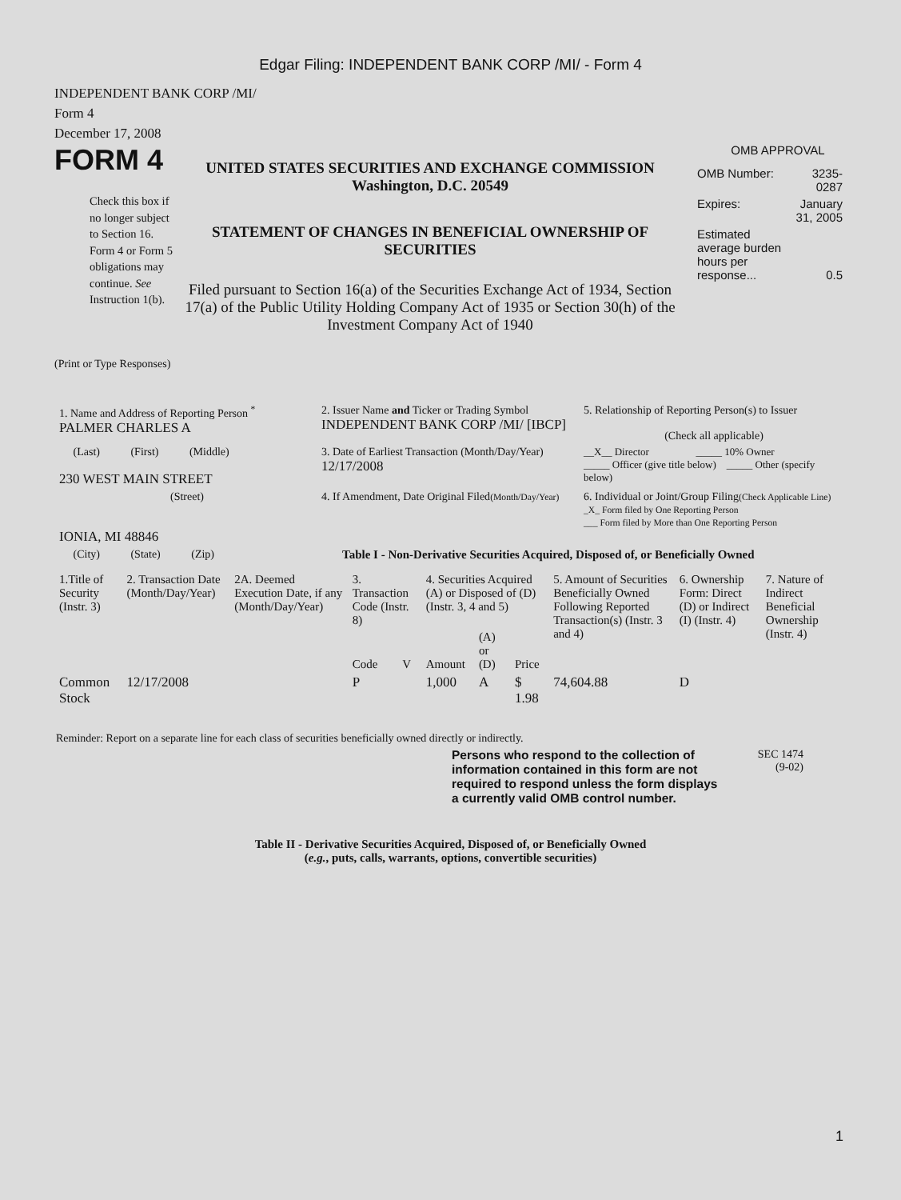Edgar Filing: INDEPENDENT BANK CORP /MI/ - Form 4
INDEPENDENT BANK CORP /MI/
Form 4
December 17, 2008
FORM 4
Check this box if no longer subject to Section 16. Form 4 or Form 5 obligations may continue. See Instruction 1(b).
UNITED STATES SECURITIES AND EXCHANGE COMMISSION
Washington, D.C. 20549
STATEMENT OF CHANGES IN BENEFICIAL OWNERSHIP OF SECURITIES
Filed pursuant to Section 16(a) of the Securities Exchange Act of 1934, Section 17(a) of the Public Utility Holding Company Act of 1935 or Section 30(h) of the Investment Company Act of 1940
OMB APPROVAL
| OMB Number: | 3235-0287 |
| Expires: | January 31, 2005 |
| Estimated average burden hours per response... | 0.5 |
(Print or Type Responses)
| 1. Name and Address of Reporting Person <sup>*</sup> PALMER CHARLES A | 2. Issuer Name and Ticker or Trading Symbol INDEPENDENT BANK CORP /MI/ [IBCP] | 5. Relationship of Reporting Person(s) to Issuer (Check all applicable) |
| (Last) (First) (Middle) 230 WEST MAIN STREET | 3. Date of Earliest Transaction (Month/Day/Year) 12/17/2008 | __X__ Director _____ 10% Owner _____ Officer (give title below) _____ Other (specify below) |
| (Street) IONIA, MI 48846 | 4. If Amendment, Date Original Filed (Month/Day/Year) | 6. Individual or Joint/Group Filing (Check Applicable Line) _X_ Form filed by One Reporting Person ___ Form filed by More than One Reporting Person |
| (City) (State) (Zip) | Table I - Non-Derivative Securities Acquired, Disposed of, or Beneficially Owned | |
| 1.Title of Security (Instr. 3) | 2. Transaction Date (Month/Day/Year) | 2A. Deemed Execution Date, if any (Month/Day/Year) | 3. Transaction Code (Instr. 8) | | 4. Securities Acquired (A) or Disposed of (D) (Instr. 3, 4 and 5) | | | 5. Amount of Securities Beneficially Owned Following Reported Transaction(s) (Instr. 3 and 4) | 6. Ownership Form: Direct (D) or Indirect (I) (Instr. 4) | 7. Nature of Indirect Beneficial Ownership (Instr. 4) |
| --- | --- | --- | --- | --- | --- | --- | --- | --- | --- | --- |
| | | | Code | V | Amount | (A) or (D) | Price | | | |
| Common Stock | 12/17/2008 | | P | | 1,000 | A | $ 1.98 | 74,604.88 | D | |
Reminder: Report on a separate line for each class of securities beneficially owned directly or indirectly.
Persons who respond to the collection of information contained in this form are not required to respond unless the form displays a currently valid OMB control number.
SEC 1474
(9-02)
Table II - Derivative Securities Acquired, Disposed of, or Beneficially Owned
(e.g., puts, calls, warrants, options, convertible securities)
1